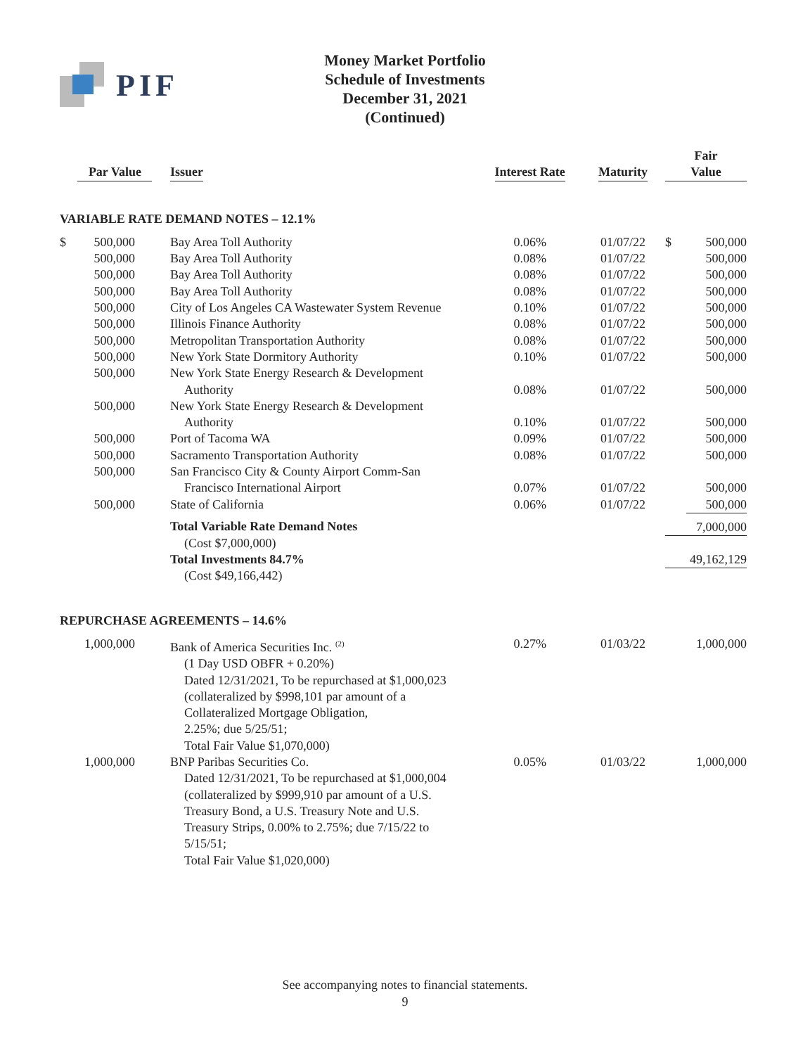PIF
Money Market Portfolio
Schedule of Investments
December 31, 2021
(Continued)
| Par Value | | Issuer | Interest Rate | Maturity | Fair Value | |
| --- | --- | --- | --- | --- | --- | --- |
| VARIABLE RATE DEMAND NOTES – 12.1% | | | | | | |
| $ | 500,000 | Bay Area Toll Authority | 0.06% | 01/07/22 | $ | 500,000 |
| | 500,000 | Bay Area Toll Authority | 0.08% | 01/07/22 | | 500,000 |
| | 500,000 | Bay Area Toll Authority | 0.08% | 01/07/22 | | 500,000 |
| | 500,000 | Bay Area Toll Authority | 0.08% | 01/07/22 | | 500,000 |
| | 500,000 | City of Los Angeles CA Wastewater System Revenue | 0.10% | 01/07/22 | | 500,000 |
| | 500,000 | Illinois Finance Authority | 0.08% | 01/07/22 | | 500,000 |
| | 500,000 | Metropolitan Transportation Authority | 0.08% | 01/07/22 | | 500,000 |
| | 500,000 | New York State Dormitory Authority | 0.10% | 01/07/22 | | 500,000 |
| | 500,000 | New York State Energy Research & Development Authority | 0.08% | 01/07/22 | | 500,000 |
| | 500,000 | New York State Energy Research & Development Authority | 0.10% | 01/07/22 | | 500,000 |
| | 500,000 | Port of Tacoma WA | 0.09% | 01/07/22 | | 500,000 |
| | 500,000 | Sacramento Transportation Authority | 0.08% | 01/07/22 | | 500,000 |
| | 500,000 | San Francisco City & County Airport Comm-San Francisco International Airport | 0.07% | 01/07/22 | | 500,000 |
| | 500,000 | State of California | 0.06% | 01/07/22 | | 500,000 |
| | | Total Variable Rate Demand Notes (Cost $7,000,000) | | | 7,000,000 | |
| | | Total Investments 84.7% (Cost $49,166,442) | | | 49,162,129 | |
| REPURCHASE AGREEMENTS – 14.6% | | | | | | |
| | 1,000,000 | Bank of America Securities Inc. <sup>(2)</sup> (1 Day USD OBFR + 0.20%) Dated 12/31/2021, To be repurchased at $1,000,023 (collateralized by $998,101 par amount of a Collateralized Mortgage Obligation, 2.25%; due 5/25/51; Total Fair Value $1,070,000) | 0.27% | 01/03/22 | | 1,000,000 |
| | 1,000,000 | BNP Paribas Securities Co. Dated 12/31/2021, To be repurchased at $1,000,004 (collateralized by $999,910 par amount of a U.S. Treasury Bond, a U.S. Treasury Note and U.S. Treasury Strips, 0.00% to 2.75%; due 7/15/22 to 5/15/51; Total Fair Value $1,020,000) | 0.05% | 01/03/22 | | 1,000,000 |
See accompanying notes to financial statements.
9